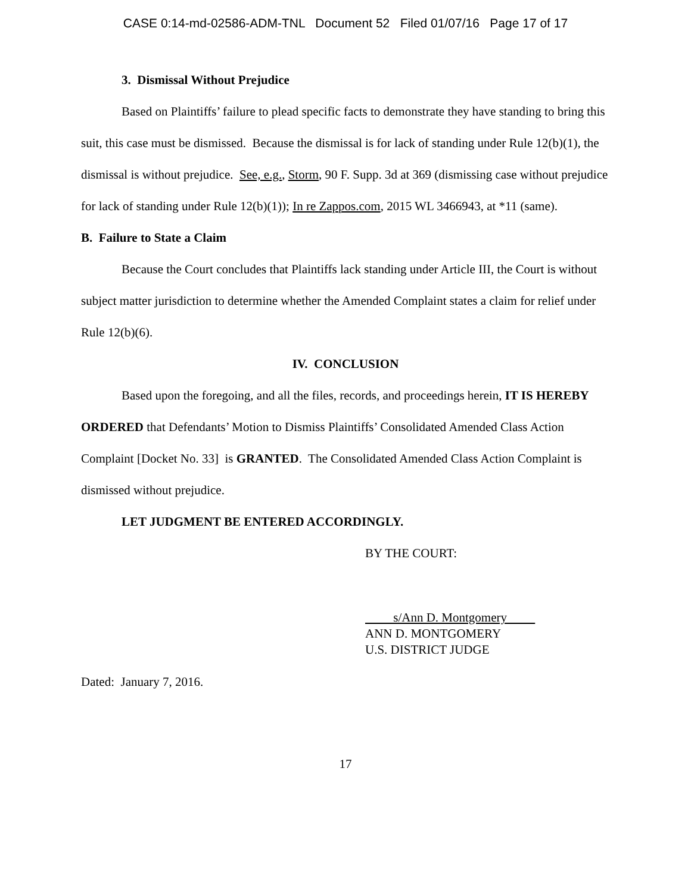CASE 0:14-md-02586-ADM-TNL Document 52 Filed 01/07/16 Page 17 of 17
3. Dismissal Without Prejudice
Based on Plaintiffs’ failure to plead specific facts to demonstrate they have standing to bring this suit, this case must be dismissed. Because the dismissal is for lack of standing under Rule 12(b)(1), the dismissal is without prejudice. See, e.g., Storm, 90 F. Supp. 3d at 369 (dismissing case without prejudice for lack of standing under Rule 12(b)(1)); In re Zappos.com, 2015 WL 3466943, at *11 (same).
B. Failure to State a Claim
Because the Court concludes that Plaintiffs lack standing under Article III, the Court is without subject matter jurisdiction to determine whether the Amended Complaint states a claim for relief under Rule 12(b)(6).
IV. CONCLUSION
Based upon the foregoing, and all the files, records, and proceedings herein, IT IS HEREBY ORDERED that Defendants’ Motion to Dismiss Plaintiffs’ Consolidated Amended Class Action Complaint [Docket No. 33] is GRANTED. The Consolidated Amended Class Action Complaint is dismissed without prejudice.
LET JUDGMENT BE ENTERED ACCORDINGLY.
BY THE COURT:
s/Ann D. Montgomery
ANN D. MONTGOMERY
U.S. DISTRICT JUDGE
Dated: January 7, 2016.
17